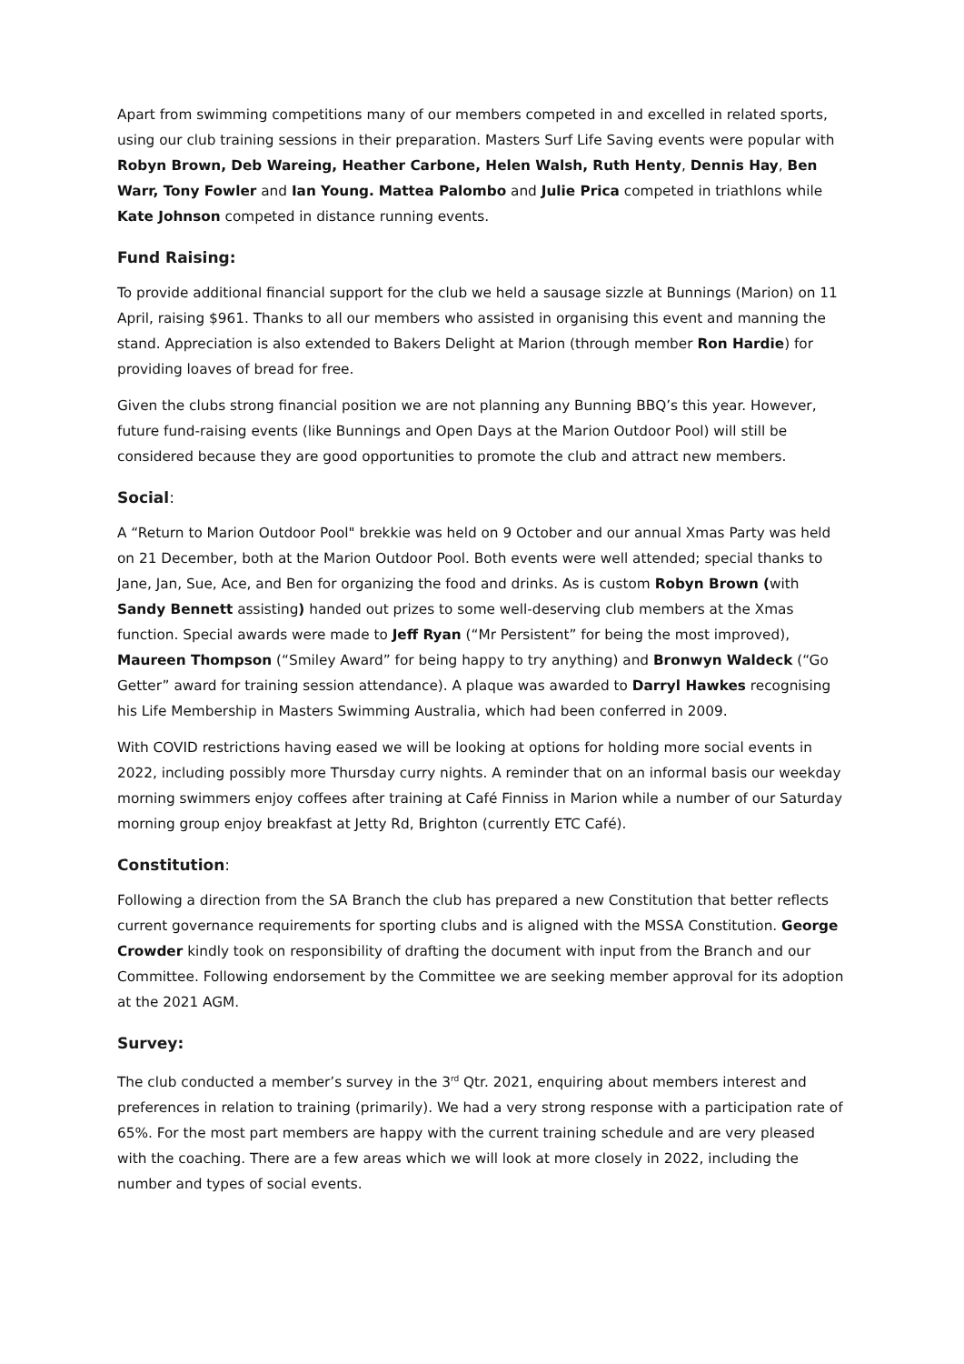Apart from swimming competitions many of our members competed in and excelled in related sports, using our club training sessions in their preparation. Masters Surf Life Saving events were popular with Robyn Brown, Deb Wareing, Heather Carbone, Helen Walsh, Ruth Henty, Dennis Hay, Ben Warr, Tony Fowler and Ian Young. Mattea Palombo and Julie Prica competed in triathlons while Kate Johnson competed in distance running events.
Fund Raising:
To provide additional financial support for the club we held a sausage sizzle at Bunnings (Marion) on 11 April, raising $961. Thanks to all our members who assisted in organising this event and manning the stand. Appreciation is also extended to Bakers Delight at Marion (through member Ron Hardie) for providing loaves of bread for free.
Given the clubs strong financial position we are not planning any Bunning BBQ’s this year. However, future fund-raising events (like Bunnings and Open Days at the Marion Outdoor Pool) will still be considered because they are good opportunities to promote the club and attract new members.
Social:
A “Return to Marion Outdoor Pool" brekkie was held on 9 October and our annual Xmas Party was held on 21 December, both at the Marion Outdoor Pool. Both events were well attended; special thanks to Jane, Jan, Sue, Ace, and Ben for organizing the food and drinks. As is custom Robyn Brown (with Sandy Bennett assisting) handed out prizes to some well-deserving club members at the Xmas function. Special awards were made to Jeff Ryan (“Mr Persistent” for being the most improved), Maureen Thompson (“Smiley Award” for being happy to try anything) and Bronwyn Waldeck (“Go Getter” award for training session attendance). A plaque was awarded to Darryl Hawkes recognising his Life Membership in Masters Swimming Australia, which had been conferred in 2009.
With COVID restrictions having eased we will be looking at options for holding more social events in 2022, including possibly more Thursday curry nights. A reminder that on an informal basis our weekday morning swimmers enjoy coffees after training at Café Finniss in Marion while a number of our Saturday morning group enjoy breakfast at Jetty Rd, Brighton (currently ETC Café).
Constitution:
Following a direction from the SA Branch the club has prepared a new Constitution that better reflects current governance requirements for sporting clubs and is aligned with the MSSA Constitution. George Crowder kindly took on responsibility of drafting the document with input from the Branch and our Committee. Following endorsement by the Committee we are seeking member approval for its adoption at the 2021 AGM.
Survey:
The club conducted a member’s survey in the 3<sup>rd</sup> Qtr. 2021, enquiring about members interest and preferences in relation to training (primarily). We had a very strong response with a participation rate of 65%. For the most part members are happy with the current training schedule and are very pleased with the coaching. There are a few areas which we will look at more closely in 2022, including the number and types of social events.